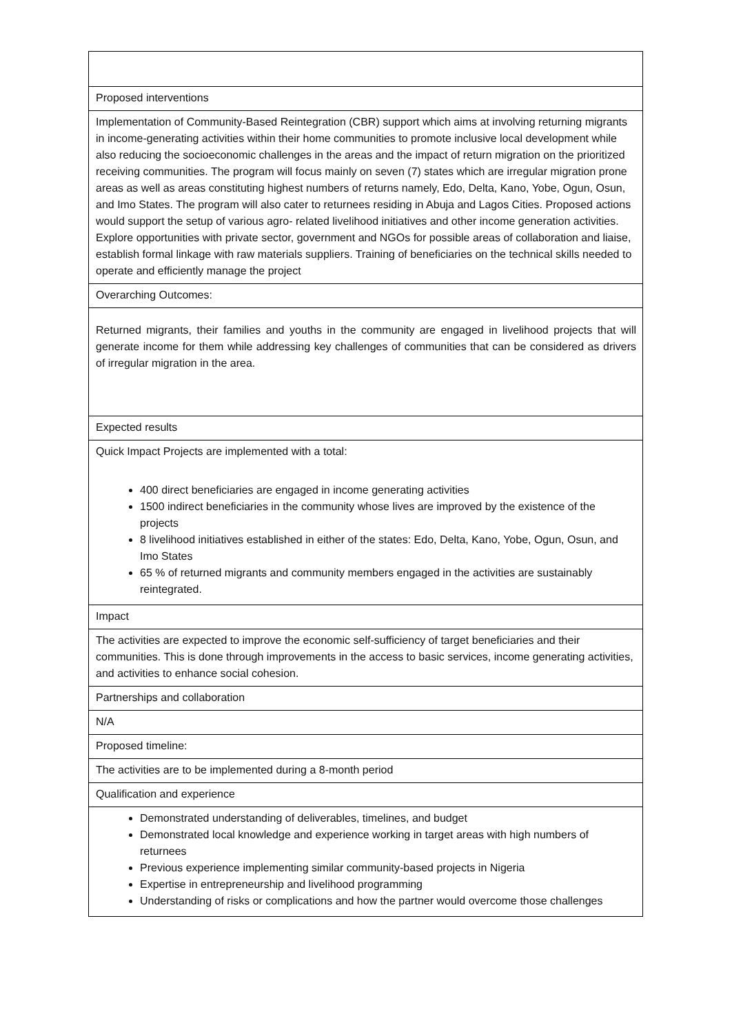| Proposed interventions |
| Implementation of Community-Based Reintegration (CBR) support which aims at involving returning migrants in income-generating activities within their home communities to promote inclusive local development while also reducing the socioeconomic challenges in the areas and the impact of return migration on the prioritized receiving communities. The program will focus mainly on seven (7) states which are irregular migration prone areas as well as areas constituting highest numbers of returns namely, Edo, Delta, Kano, Yobe, Ogun, Osun, and Imo States. The program will also cater to returnees residing in Abuja and Lagos Cities. Proposed actions would support the setup of various agro- related livelihood initiatives and other income generation activities. Explore opportunities with private sector, government and NGOs for possible areas of collaboration and liaise, establish formal linkage with raw materials suppliers. Training of beneficiaries on the technical skills needed to operate and efficiently manage the project |
| Overarching Outcomes: |
| Returned migrants, their families and youths in the community are engaged in livelihood projects that will generate income for them while addressing key challenges of communities that can be considered as drivers of irregular migration in the area. |
| Expected results |
| Quick Impact Projects are implemented with a total: 400 direct beneficiaries are engaged in income generating activities 1500 indirect beneficiaries in the community whose lives are improved by the existence of the projects 8 livelihood initiatives established in either of the states: Edo, Delta, Kano, Yobe, Ogun, Osun, and Imo States 65 % of returned migrants and community members engaged in the activities are sustainably reintegrated. |
| Impact |
| The activities are expected to improve the economic self-sufficiency of target beneficiaries and their communities. This is done through improvements in the access to basic services, income generating activities, and activities to enhance social cohesion. |
| Partnerships and collaboration |
| N/A |
| Proposed timeline: |
| The activities are to be implemented during a 8-month period |
| Qualification and experience |
| Demonstrated understanding of deliverables, timelines, and budget Demonstrated local knowledge and experience working in target areas with high numbers of returnees Previous experience implementing similar community-based projects in Nigeria Expertise in entrepreneurship and livelihood programming Understanding of risks or complications and how the partner would overcome those challenges |